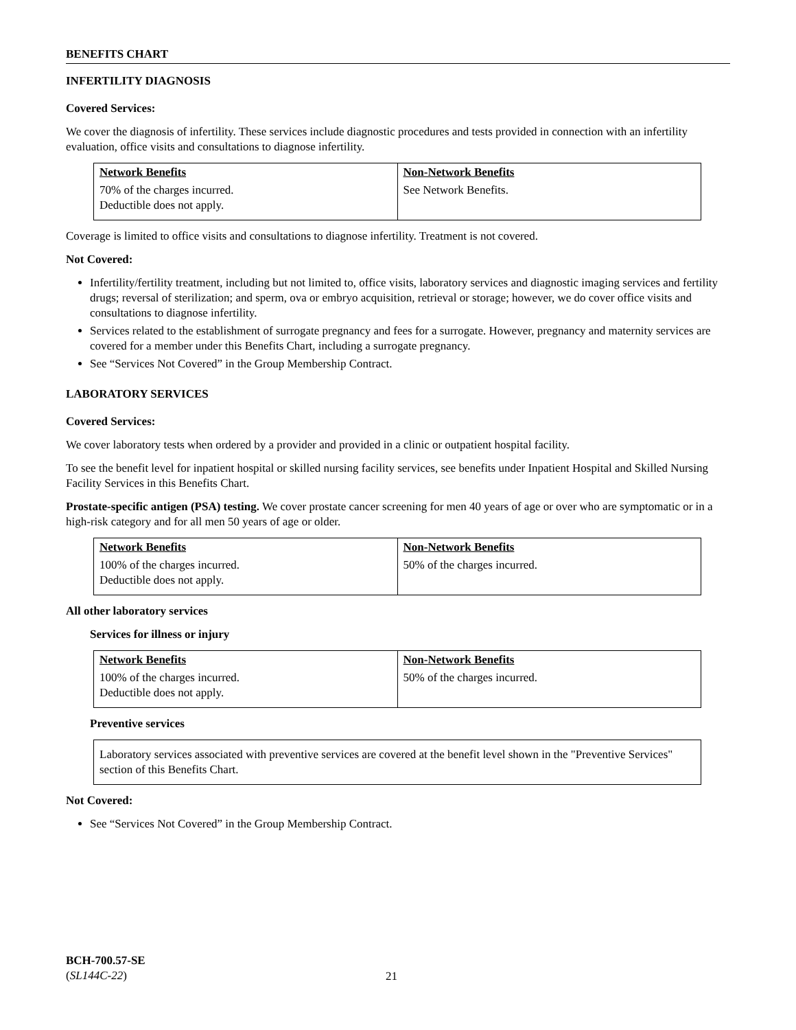BENEFITS CHART
INFERTILITY DIAGNOSIS
Covered Services:
We cover the diagnosis of infertility. These services include diagnostic procedures and tests provided in connection with an infertility evaluation, office visits and consultations to diagnose infertility.
| Network Benefits | Non-Network Benefits |
| --- | --- |
| 70% of the charges incurred. Deductible does not apply. | See Network Benefits. |
Coverage is limited to office visits and consultations to diagnose infertility. Treatment is not covered.
Not Covered:
Infertility/fertility treatment, including but not limited to, office visits, laboratory services and diagnostic imaging services and fertility drugs; reversal of sterilization; and sperm, ova or embryo acquisition, retrieval or storage; however, we do cover office visits and consultations to diagnose infertility.
Services related to the establishment of surrogate pregnancy and fees for a surrogate. However, pregnancy and maternity services are covered for a member under this Benefits Chart, including a surrogate pregnancy.
See “Services Not Covered” in the Group Membership Contract.
LABORATORY SERVICES
Covered Services:
We cover laboratory tests when ordered by a provider and provided in a clinic or outpatient hospital facility.
To see the benefit level for inpatient hospital or skilled nursing facility services, see benefits under Inpatient Hospital and Skilled Nursing Facility Services in this Benefits Chart.
Prostate-specific antigen (PSA) testing. We cover prostate cancer screening for men 40 years of age or over who are symptomatic or in a high-risk category and for all men 50 years of age or older.
| Network Benefits | Non-Network Benefits |
| --- | --- |
| 100% of the charges incurred. Deductible does not apply. | 50% of the charges incurred. |
All other laboratory services
Services for illness or injury
| Network Benefits | Non-Network Benefits |
| --- | --- |
| 100% of the charges incurred. Deductible does not apply. | 50% of the charges incurred. |
Preventive services
Laboratory services associated with preventive services are covered at the benefit level shown in the "Preventive Services" section of this Benefits Chart.
Not Covered:
See “Services Not Covered” in the Group Membership Contract.
BCH-700.57-SE
(SL144C-22)
21